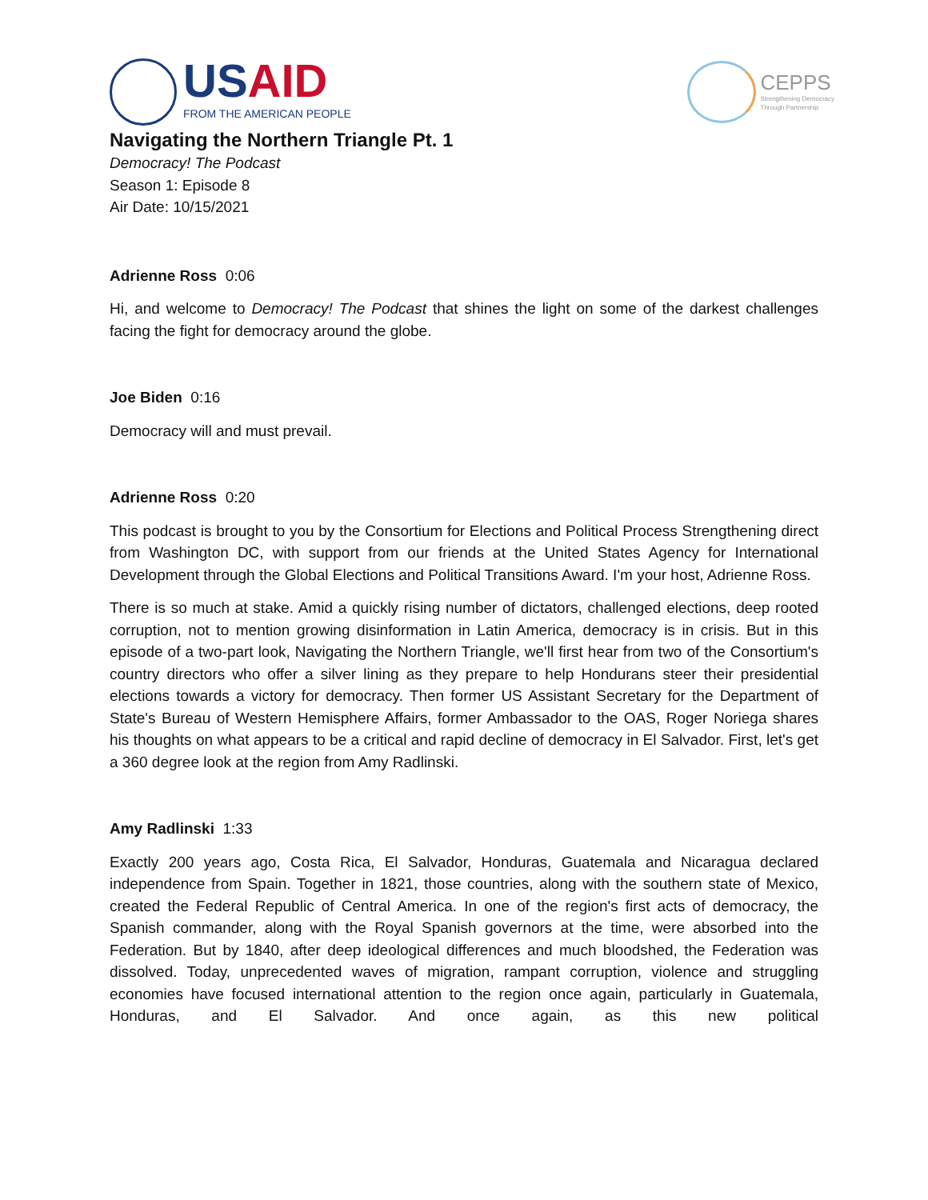USAID
FROM THE AMERICAN PEOPLE
CEPPS
Strengthening Democracy
Through Partnership
Navigating the Northern Triangle Pt. 1
Democracy! The Podcast
Season 1: Episode 8
Air Date: 10/15/2021
Adrienne Ross 0:06
Hi, and welcome to Democracy! The Podcast that shines the light on some of the darkest challenges facing the fight for democracy around the globe.
Joe Biden 0:16
Democracy will and must prevail.
Adrienne Ross 0:20
This podcast is brought to you by the Consortium for Elections and Political Process Strengthening direct from Washington DC, with support from our friends at the United States Agency for International Development through the Global Elections and Political Transitions Award. I'm your host, Adrienne Ross.
There is so much at stake. Amid a quickly rising number of dictators, challenged elections, deep rooted corruption, not to mention growing disinformation in Latin America, democracy is in crisis. But in this episode of a two-part look, Navigating the Northern Triangle, we'll first hear from two of the Consortium's country directors who offer a silver lining as they prepare to help Hondurans steer their presidential elections towards a victory for democracy. Then former US Assistant Secretary for the Department of State's Bureau of Western Hemisphere Affairs, former Ambassador to the OAS, Roger Noriega shares his thoughts on what appears to be a critical and rapid decline of democracy in El Salvador. First, let's get a 360 degree look at the region from Amy Radlinski.
Amy Radlinski 1:33
Exactly 200 years ago, Costa Rica, El Salvador, Honduras, Guatemala and Nicaragua declared independence from Spain. Together in 1821, those countries, along with the southern state of Mexico, created the Federal Republic of Central America. In one of the region's first acts of democracy, the Spanish commander, along with the Royal Spanish governors at the time, were absorbed into the Federation. But by 1840, after deep ideological differences and much bloodshed, the Federation was dissolved. Today, unprecedented waves of migration, rampant corruption, violence and struggling economies have focused international attention to the region once again, particularly in Guatemala, Honduras, and El Salvador. And once again, as this new political